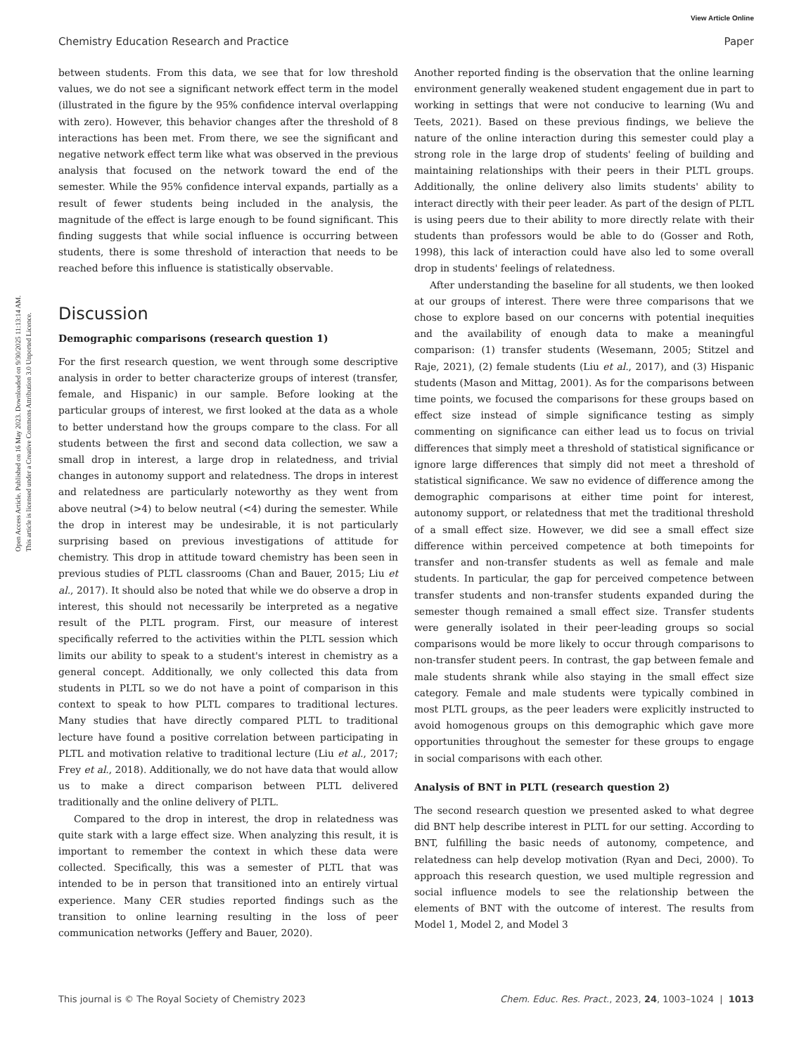View Article Online
Chemistry Education Research and Practice Paper
Open Access Article. Published on 16 May 2023. Downloaded on 9/30/2025 11:13:14 AM.
This article is licensed under a Creative Commons Attribution 3.0 Unported Licence.
between students. From this data, we see that for low threshold values, we do not see a significant network effect term in the model (illustrated in the figure by the 95% confidence interval overlapping with zero). However, this behavior changes after the threshold of 8 interactions has been met. From there, we see the significant and negative network effect term like what was observed in the previous analysis that focused on the network toward the end of the semester. While the 95% confidence interval expands, partially as a result of fewer students being included in the analysis, the magnitude of the effect is large enough to be found significant. This finding suggests that while social influence is occurring between students, there is some threshold of interaction that needs to be reached before this influence is statistically observable.
Discussion
Demographic comparisons (research question 1)
For the first research question, we went through some descriptive analysis in order to better characterize groups of interest (transfer, female, and Hispanic) in our sample. Before looking at the particular groups of interest, we first looked at the data as a whole to better understand how the groups compare to the class. For all students between the first and second data collection, we saw a small drop in interest, a large drop in relatedness, and trivial changes in autonomy support and relatedness. The drops in interest and relatedness are particularly noteworthy as they went from above neutral (>4) to below neutral (<4) during the semester. While the drop in interest may be undesirable, it is not particularly surprising based on previous investigations of attitude for chemistry. This drop in attitude toward chemistry has been seen in previous studies of PLTL classrooms (Chan and Bauer, 2015; Liu et al., 2017). It should also be noted that while we do observe a drop in interest, this should not necessarily be interpreted as a negative result of the PLTL program. First, our measure of interest specifically referred to the activities within the PLTL session which limits our ability to speak to a student's interest in chemistry as a general concept. Additionally, we only collected this data from students in PLTL so we do not have a point of comparison in this context to speak to how PLTL compares to traditional lectures. Many studies that have directly compared PLTL to traditional lecture have found a positive correlation between participating in PLTL and motivation relative to traditional lecture (Liu et al., 2017; Frey et al., 2018). Additionally, we do not have data that would allow us to make a direct comparison between PLTL delivered traditionally and the online delivery of PLTL.
Compared to the drop in interest, the drop in relatedness was quite stark with a large effect size. When analyzing this result, it is important to remember the context in which these data were collected. Specifically, this was a semester of PLTL that was intended to be in person that transitioned into an entirely virtual experience. Many CER studies reported findings such as the transition to online learning resulting in the loss of peer communication networks (Jeffery and Bauer, 2020).
Another reported finding is the observation that the online learning environment generally weakened student engagement due in part to working in settings that were not conducive to learning (Wu and Teets, 2021). Based on these previous findings, we believe the nature of the online interaction during this semester could play a strong role in the large drop of students' feeling of building and maintaining relationships with their peers in their PLTL groups. Additionally, the online delivery also limits students' ability to interact directly with their peer leader. As part of the design of PLTL is using peers due to their ability to more directly relate with their students than professors would be able to do (Gosser and Roth, 1998), this lack of interaction could have also led to some overall drop in students' feelings of relatedness.
After understanding the baseline for all students, we then looked at our groups of interest. There were three comparisons that we chose to explore based on our concerns with potential inequities and the availability of enough data to make a meaningful comparison: (1) transfer students (Wesemann, 2005; Stitzel and Raje, 2021), (2) female students (Liu et al., 2017), and (3) Hispanic students (Mason and Mittag, 2001). As for the comparisons between time points, we focused the comparisons for these groups based on effect size instead of simple significance testing as simply commenting on significance can either lead us to focus on trivial differences that simply meet a threshold of statistical significance or ignore large differences that simply did not meet a threshold of statistical significance. We saw no evidence of difference among the demographic comparisons at either time point for interest, autonomy support, or relatedness that met the traditional threshold of a small effect size. However, we did see a small effect size difference within perceived competence at both timepoints for transfer and non-transfer students as well as female and male students. In particular, the gap for perceived competence between transfer students and non-transfer students expanded during the semester though remained a small effect size. Transfer students were generally isolated in their peer-leading groups so social comparisons would be more likely to occur through comparisons to non-transfer student peers. In contrast, the gap between female and male students shrank while also staying in the small effect size category. Female and male students were typically combined in most PLTL groups, as the peer leaders were explicitly instructed to avoid homogenous groups on this demographic which gave more opportunities throughout the semester for these groups to engage in social comparisons with each other.
Analysis of BNT in PLTL (research question 2)
The second research question we presented asked to what degree did BNT help describe interest in PLTL for our setting. According to BNT, fulfilling the basic needs of autonomy, competence, and relatedness can help develop motivation (Ryan and Deci, 2000). To approach this research question, we used multiple regression and social influence models to see the relationship between the elements of BNT with the outcome of interest. The results from Model 1, Model 2, and Model 3
This journal is © The Royal Society of Chemistry 2023 Chem. Educ. Res. Pract., 2023, 24, 1003–1024 | 1013